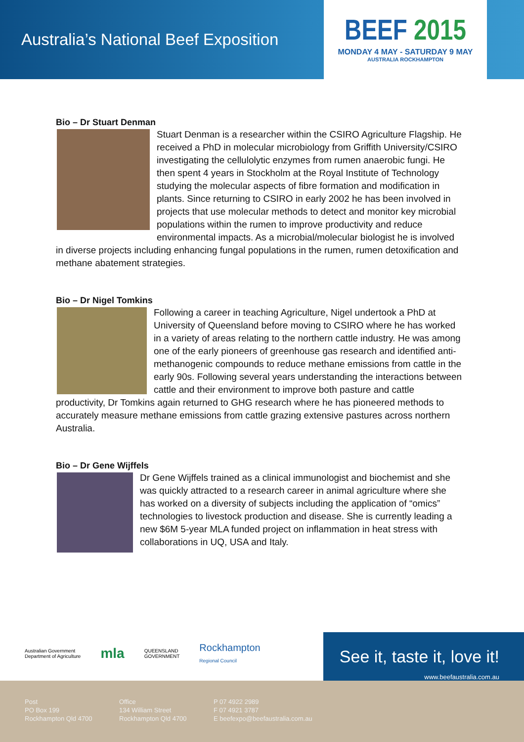Australia’s National Beef Exposition
BEEF 2015
MONDAY 4 MAY - SATURDAY 9 MAY
AUSTRALIA ROCKHAMPTON
Bio – Dr Stuart Denman
Stuart Denman is a researcher within the CSIRO Agriculture Flagship. He received a PhD in molecular microbiology from Griffith University/CSIRO investigating the cellulolytic enzymes from rumen anaerobic fungi. He then spent 4 years in Stockholm at the Royal Institute of Technology studying the molecular aspects of fibre formation and modification in plants. Since returning to CSIRO in early 2002 he has been involved in projects that use molecular methods to detect and monitor key microbial populations within the rumen to improve productivity and reduce environmental impacts. As a microbial/molecular biologist he is involved in diverse projects including enhancing fungal populations in the rumen, rumen detoxification and methane abatement strategies.
Bio – Dr Nigel Tomkins
Following a career in teaching Agriculture, Nigel undertook a PhD at University of Queensland before moving to CSIRO where he has worked in a variety of areas relating to the northern cattle industry. He was among one of the early pioneers of greenhouse gas research and identified anti-methanogenic compounds to reduce methane emissions from cattle in the early 90s. Following several years understanding the interactions between cattle and their environment to improve both pasture and cattle productivity, Dr Tomkins again returned to GHG research where he has pioneered methods to accurately measure methane emissions from cattle grazing extensive pastures across northern Australia.
Bio – Dr Gene Wijffels
Dr Gene Wijffels trained as a clinical immunologist and biochemist and she was quickly attracted to a research career in animal agriculture where she has worked on a diversity of subjects including the application of “omics” technologies to livestock production and disease. She is currently leading a new $6M 5-year MLA funded project on inflammation in heat stress with collaborations in UQ, USA and Italy.
Australian Government
Department of Agriculture
mla
QUEENSLAND
GOVERNMENT
Rockhampton
Regional Council
See it, taste it, love it!
www.beefaustralia.com.au
Post
PO Box 199
Rockhampton Qld 4700
Office
134 William Street
Rockhampton Qld 4700
P 07 4922 2989
F 07 4921 3787
E beefexpo@beefaustralia.com.au